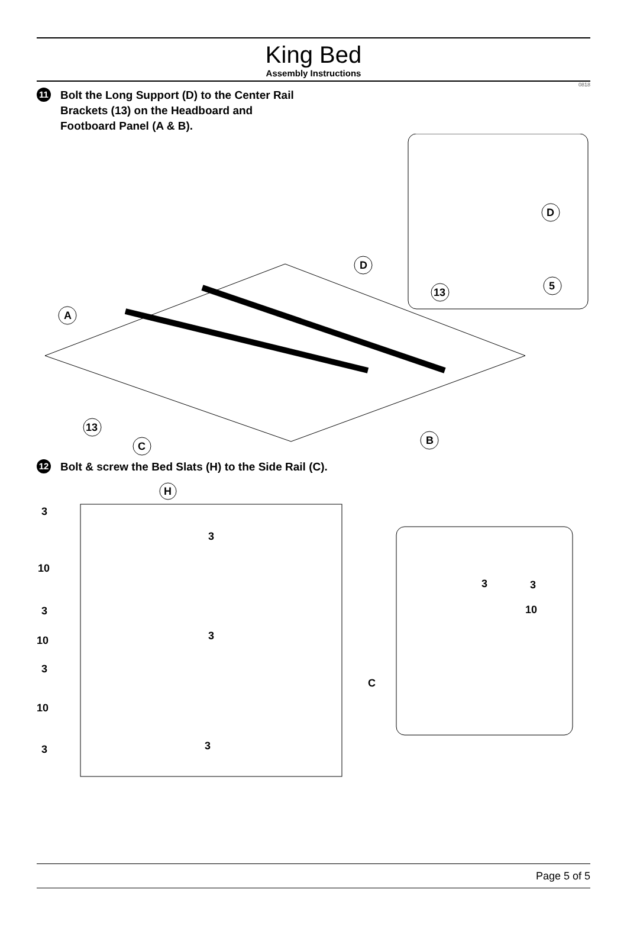King Bed
Assembly Instructions
0818
11
Bolt the Long Support (D) to the Center Rail
Brackets (13) on the Headboard and
Footboard Panel (A & B).
A
D
13
C
B
D
13
5
12
Bolt & screw the Bed Slats (H) to the Side Rail (C).
H
3
3
10
3
3
10
3
C
10
3
3
3
3
10
Page 5 of 5